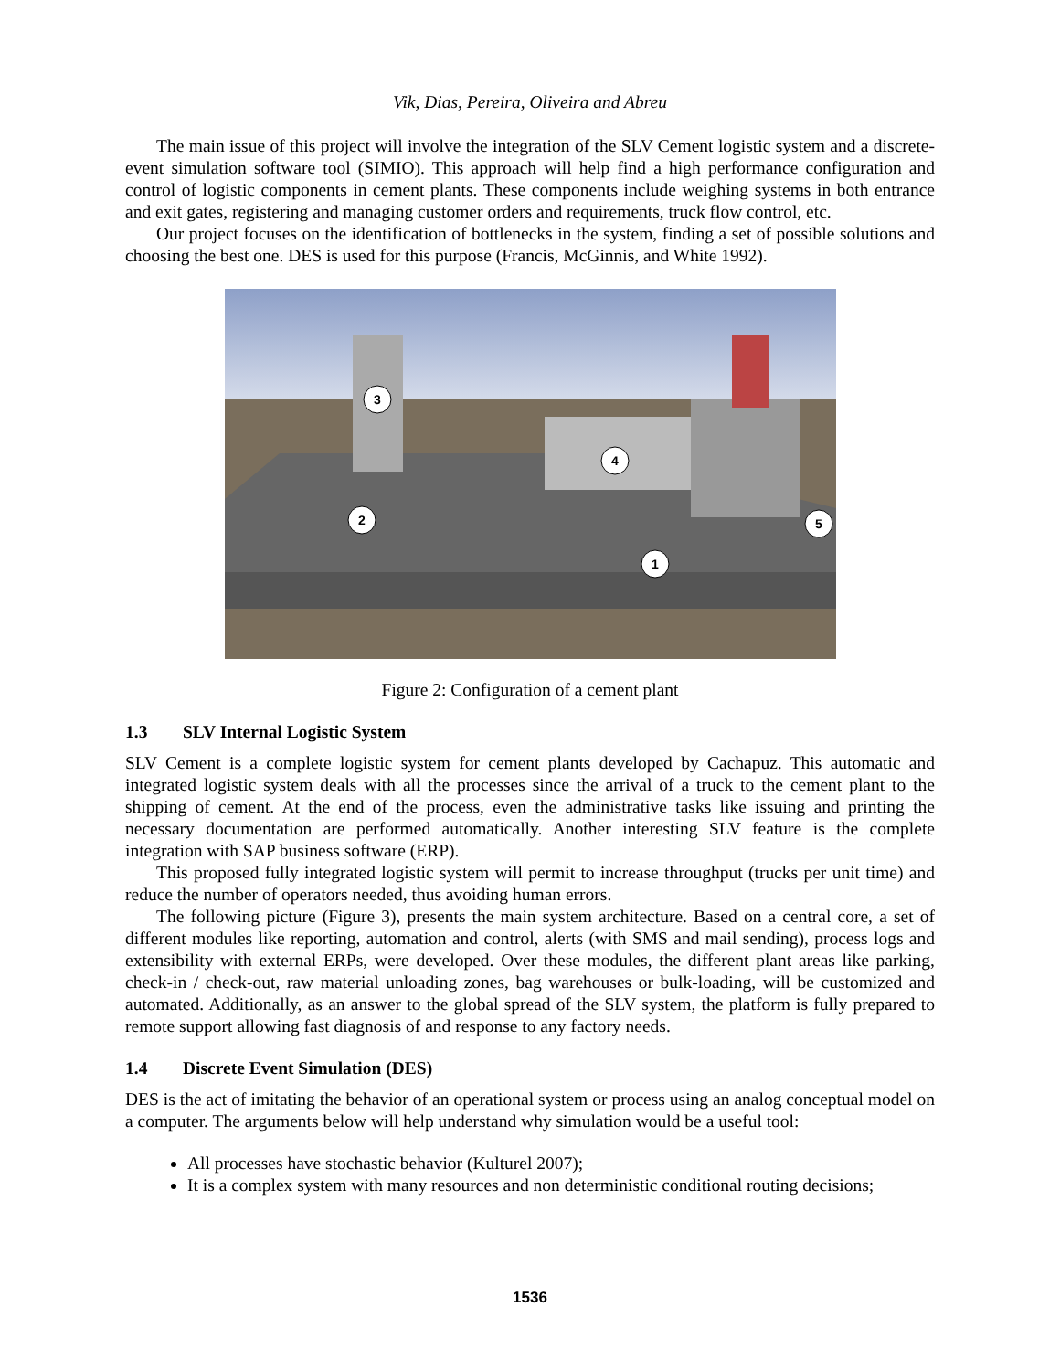Vik, Dias, Pereira, Oliveira and Abreu
The main issue of this project will involve the integration of the SLV Cement logistic system and a discrete-event simulation software tool (SIMIO). This approach will help find a high performance configuration and control of logistic components in cement plants. These components include weighing systems in both entrance and exit gates, registering and managing customer orders and requirements, truck flow control, etc.
Our project focuses on the identification of bottlenecks in the system, finding a set of possible solutions and choosing the best one. DES is used for this purpose (Francis, McGinnis, and White 1992).
3
2
4
5
1
Figure 2: Configuration of a cement plant
1.3 SLV Internal Logistic System
SLV Cement is a complete logistic system for cement plants developed by Cachapuz. This automatic and integrated logistic system deals with all the processes since the arrival of a truck to the cement plant to the shipping of cement. At the end of the process, even the administrative tasks like issuing and printing the necessary documentation are performed automatically. Another interesting SLV feature is the complete integration with SAP business software (ERP).
This proposed fully integrated logistic system will permit to increase throughput (trucks per unit time) and reduce the number of operators needed, thus avoiding human errors.
The following picture (Figure 3), presents the main system architecture. Based on a central core, a set of different modules like reporting, automation and control, alerts (with SMS and mail sending), process logs and extensibility with external ERPs, were developed. Over these modules, the different plant areas like parking, check-in / check-out, raw material unloading zones, bag warehouses or bulk-loading, will be customized and automated. Additionally, as an answer to the global spread of the SLV system, the platform is fully prepared to remote support allowing fast diagnosis of and response to any factory needs.
1.4 Discrete Event Simulation (DES)
DES is the act of imitating the behavior of an operational system or process using an analog conceptual model on a computer. The arguments below will help understand why simulation would be a useful tool:
All processes have stochastic behavior (Kulturel 2007);
It is a complex system with many resources and non deterministic conditional routing decisions;
1536